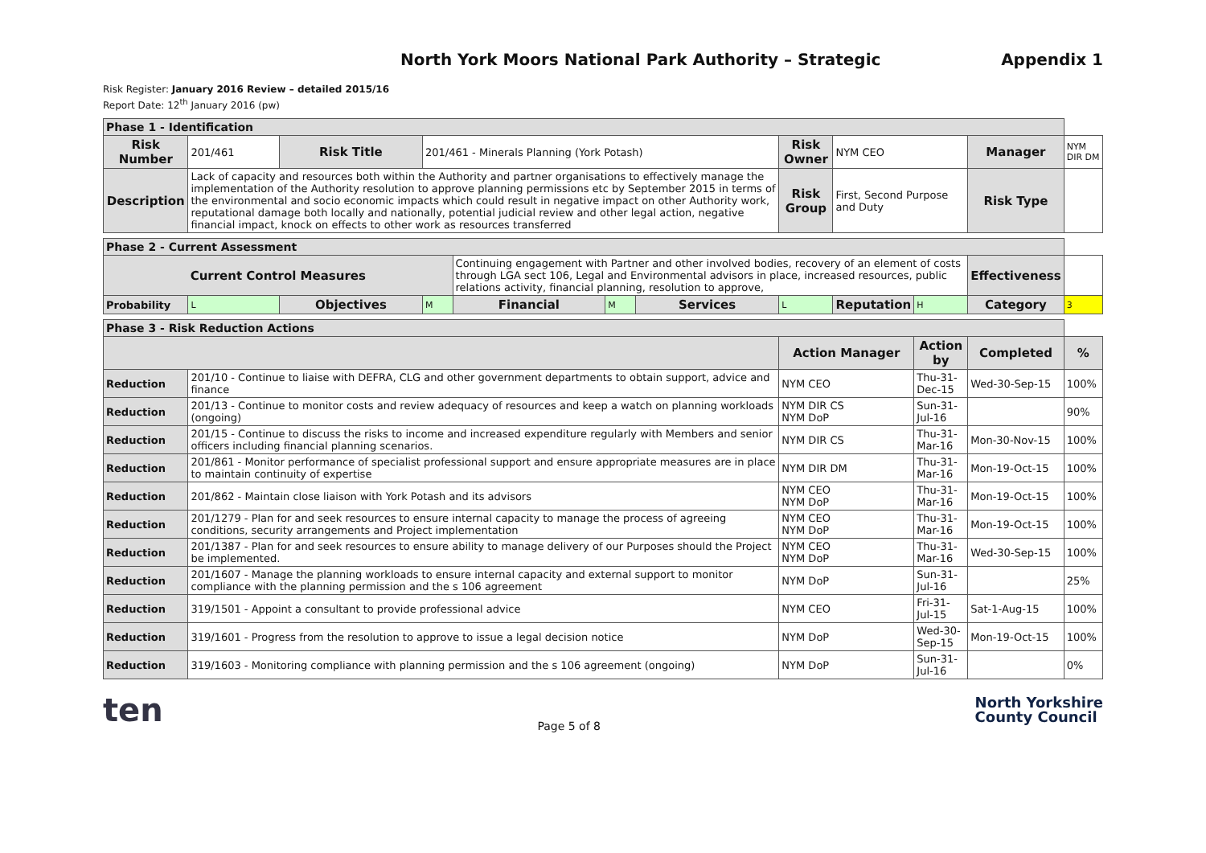North York Moors National Park Authority – Strategic Appendix 1
Risk Register: January 2016 Review – detailed 2015/16
Report Date: 12<sup>th</sup> January 2016 (pw)
| Phase 1 - Identification | | | | | | | | | | | |
| --- | --- | --- | --- | --- | --- | --- | --- | --- | --- | --- | --- |
| Risk Number | 201/461 | Risk Title | 201/461 - Minerals Planning (York Potash) | | | | Risk Owner | NYM CEO | | Manager | NYM DIR DM |
| Description | Lack of capacity and resources both within the Authority and partner organisations to effectively manage the implementation of the Authority resolution to approve planning permissions etc by September 2015 in terms of the environmental and socio economic impacts which could result in negative impact on other Authority work, reputational damage both locally and nationally, potential judicial review and other legal action, negative financial impact, knock on effects to other work as resources transferred | | | | | | Risk Group | First, Second Purpose and Duty | | Risk Type | |
| Phase 2 - Current Assessment | | | | | | | | | | | |
| Current Control Measures | | | | Continuing engagement with Partner and other involved bodies, recovery of an element of costs through LGA sect 106, Legal and Environmental advisors in place, increased resources, public relations activity, financial planning, resolution to approve, | | | | | | Effectiveness | |
| Probability | L | Objectives | M | Financial | M | Services | L | Reputation | H | Category | 3 |
| Phase 3 - Risk Reduction Actions | | | | | | | | | | | |
| | | | | | | | Action Manager | | Action by | Completed | % |
| Reduction | 201/10 - Continue to liaise with DEFRA, CLG and other government departments to obtain support, advice and finance | | | | | | NYM CEO | | Thu-31-Dec-15 | Wed-30-Sep-15 | 100% |
| Reduction | 201/13 - Continue to monitor costs and review adequacy of resources and keep a watch on planning workloads (ongoing) | | | | | | NYM DIR CS NYM DoP | | Sun-31-Jul-16 | | 90% |
| Reduction | 201/15 - Continue to discuss the risks to income and increased expenditure regularly with Members and senior officers including financial planning scenarios. | | | | | | NYM DIR CS | | Thu-31-Mar-16 | Mon-30-Nov-15 | 100% |
| Reduction | 201/861 - Monitor performance of specialist professional support and ensure appropriate measures are in place to maintain continuity of expertise | | | | | | NYM DIR DM | | Thu-31-Mar-16 | Mon-19-Oct-15 | 100% |
| Reduction | 201/862 - Maintain close liaison with York Potash and its advisors | | | | | | NYM CEO NYM DoP | | Thu-31-Mar-16 | Mon-19-Oct-15 | 100% |
| Reduction | 201/1279 - Plan for and seek resources to ensure internal capacity to manage the process of agreeing conditions, security arrangements and Project implementation | | | | | | NYM CEO NYM DoP | | Thu-31-Mar-16 | Mon-19-Oct-15 | 100% |
| Reduction | 201/1387 - Plan for and seek resources to ensure ability to manage delivery of our Purposes should the Project be implemented. | | | | | | NYM CEO NYM DoP | | Thu-31-Mar-16 | Wed-30-Sep-15 | 100% |
| Reduction | 201/1607 - Manage the planning workloads to ensure internal capacity and external support to monitor compliance with the planning permission and the s 106 agreement | | | | | | NYM DoP | | Sun-31-Jul-16 | | 25% |
| Reduction | 319/1501 - Appoint a consultant to provide professional advice | | | | | | NYM CEO | | Fri-31-Jul-15 | Sat-1-Aug-15 | 100% |
| Reduction | 319/1601 - Progress from the resolution to approve to issue a legal decision notice | | | | | | NYM DoP | | Wed-30-Sep-15 | Mon-19-Oct-15 | 100% |
| Reduction | 319/1603 - Monitoring compliance with planning permission and the s 106 agreement (ongoing) | | | | | | NYM DoP | | Sun-31-Jul-16 | | 0% |
ten Page 5 of 8 North Yorkshire
County Council